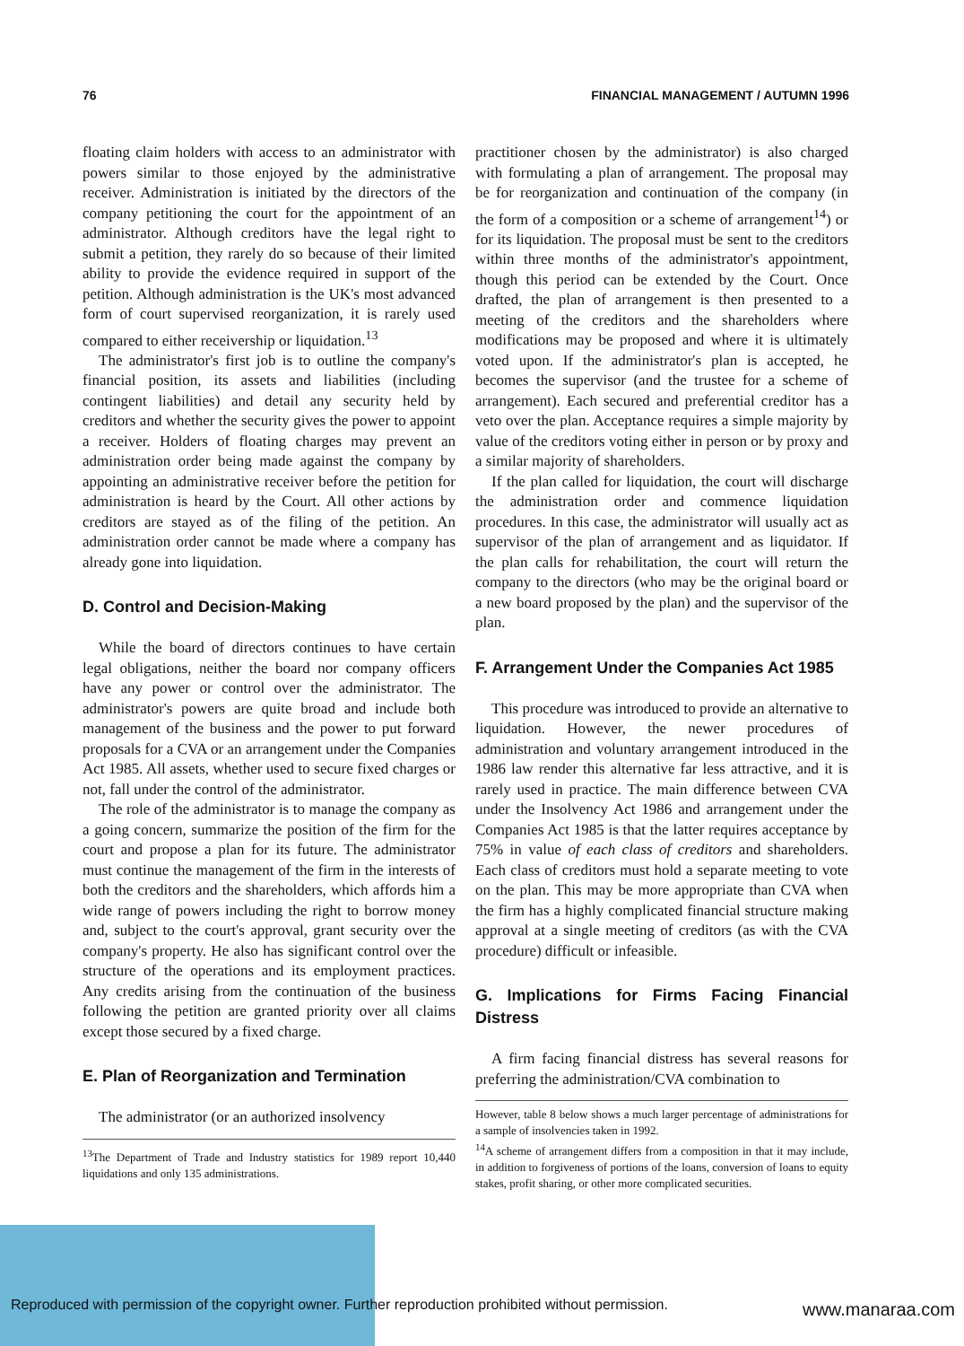76 FINANCIAL MANAGEMENT / AUTUMN 1996
floating claim holders with access to an administrator with powers similar to those enjoyed by the administrative receiver. Administration is initiated by the directors of the company petitioning the court for the appointment of an administrator. Although creditors have the legal right to submit a petition, they rarely do so because of their limited ability to provide the evidence required in support of the petition. Although administration is the UK's most advanced form of court supervised reorganization, it is rarely used compared to either receivership or liquidation.<sup>13</sup>
The administrator's first job is to outline the company's financial position, its assets and liabilities (including contingent liabilities) and detail any security held by creditors and whether the security gives the power to appoint a receiver. Holders of floating charges may prevent an administration order being made against the company by appointing an administrative receiver before the petition for administration is heard by the Court. All other actions by creditors are stayed as of the filing of the petition. An administration order cannot be made where a company has already gone into liquidation.
D. Control and Decision-Making
While the board of directors continues to have certain legal obligations, neither the board nor company officers have any power or control over the administrator. The administrator's powers are quite broad and include both management of the business and the power to put forward proposals for a CVA or an arrangement under the Companies Act 1985. All assets, whether used to secure fixed charges or not, fall under the control of the administrator.
The role of the administrator is to manage the company as a going concern, summarize the position of the firm for the court and propose a plan for its future. The administrator must continue the management of the firm in the interests of both the creditors and the shareholders, which affords him a wide range of powers including the right to borrow money and, subject to the court's approval, grant security over the company's property. He also has significant control over the structure of the operations and its employment practices. Any credits arising from the continuation of the business following the petition are granted priority over all claims except those secured by a fixed charge.
E. Plan of Reorganization and Termination
The administrator (or an authorized insolvency
<sup>13</sup> The Department of Trade and Industry statistics for 1989 report 10,440 liquidations and only 135 administrations.
practitioner chosen by the administrator) is also charged with formulating a plan of arrangement. The proposal may be for reorganization and continuation of the company (in the form of a composition or a scheme of arrangement<sup>14</sup>) or for its liquidation. The proposal must be sent to the creditors within three months of the administrator's appointment, though this period can be extended by the Court. Once drafted, the plan of arrangement is then presented to a meeting of the creditors and the shareholders where modifications may be proposed and where it is ultimately voted upon. If the administrator's plan is accepted, he becomes the supervisor (and the trustee for a scheme of arrangement). Each secured and preferential creditor has a veto over the plan. Acceptance requires a simple majority by value of the creditors voting either in person or by proxy and a similar majority of shareholders.
If the plan called for liquidation, the court will discharge the administration order and commence liquidation procedures. In this case, the administrator will usually act as supervisor of the plan of arrangement and as liquidator. If the plan calls for rehabilitation, the court will return the company to the directors (who may be the original board or a new board proposed by the plan) and the supervisor of the plan.
F. Arrangement Under the Companies Act 1985
This procedure was introduced to provide an alternative to liquidation. However, the newer procedures of administration and voluntary arrangement introduced in the 1986 law render this alternative far less attractive, and it is rarely used in practice. The main difference between CVA under the Insolvency Act 1986 and arrangement under the Companies Act 1985 is that the latter requires acceptance by 75% in value of each class of creditors and shareholders. Each class of creditors must hold a separate meeting to vote on the plan. This may be more appropriate than CVA when the firm has a highly complicated financial structure making approval at a single meeting of creditors (as with the CVA procedure) difficult or infeasible.
G. Implications for Firms Facing Financial Distress
A firm facing financial distress has several reasons for preferring the administration/CVA combination to
However, table 8 below shows a much larger percentage of administrations for a sample of insolvencies taken in 1992.
<sup>14</sup> A scheme of arrangement differs from a composition in that it may include, in addition to forgiveness of portions of the loans, conversion of loans to equity stakes, profit sharing, or other more complicated securities.
Reproduced with permission of the copyright owner. Further reproduction prohibited without permission.
www.manaraa.com